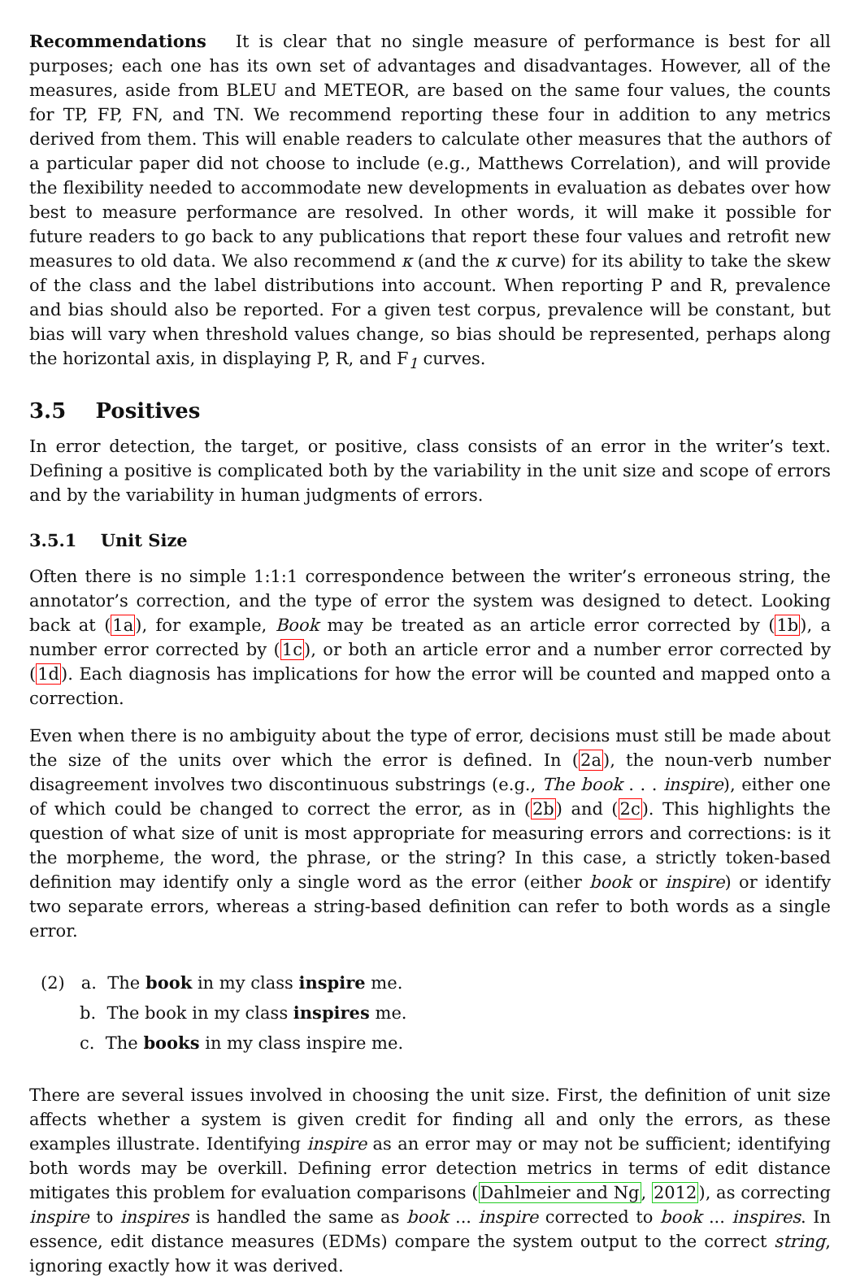Recommendations It is clear that no single measure of performance is best for all purposes; each one has its own set of advantages and disadvantages. However, all of the measures, aside from BLEU and METEOR, are based on the same four values, the counts for TP, FP, FN, and TN. We recommend reporting these four in addition to any metrics derived from them. This will enable readers to calculate other measures that the authors of a particular paper did not choose to include (e.g., Matthews Correlation), and will provide the flexibility needed to accommodate new developments in evaluation as debates over how best to measure performance are resolved. In other words, it will make it possible for future readers to go back to any publications that report these four values and retrofit new measures to old data. We also recommend κ (and the κ curve) for its ability to take the skew of the class and the label distributions into account. When reporting P and R, prevalence and bias should also be reported. For a given test corpus, prevalence will be constant, but bias will vary when threshold values change, so bias should be represented, perhaps along the horizontal axis, in displaying P, R, and F<sub>1</sub> curves.
3.5 Positives
In error detection, the target, or positive, class consists of an error in the writer’s text. Defining a positive is complicated both by the variability in the unit size and scope of errors and by the variability in human judgments of errors.
3.5.1 Unit Size
Often there is no simple 1:1:1 correspondence between the writer’s erroneous string, the annotator’s correction, and the type of error the system was designed to detect. Looking back at (1a), for example, Book may be treated as an article error corrected by (1b), a number error corrected by (1c), or both an article error and a number error corrected by (1d). Each diagnosis has implications for how the error will be counted and mapped onto a correction.
Even when there is no ambiguity about the type of error, decisions must still be made about the size of the units over which the error is defined. In (2a), the noun-verb number disagreement involves two discontinuous substrings (e.g., The book . . . inspire), either one of which could be changed to correct the error, as in (2b) and (2c). This highlights the question of what size of unit is most appropriate for measuring errors and corrections: is it the morpheme, the word, the phrase, or the string? In this case, a strictly token-based definition may identify only a single word as the error (either book or inspire) or identify two separate errors, whereas a string-based definition can refer to both words as a single error.
(2) a. The book in my class inspire me.
b. The book in my class inspires me.
c. The books in my class inspire me.
There are several issues involved in choosing the unit size. First, the definition of unit size affects whether a system is given credit for finding all and only the errors, as these examples illustrate. Identifying inspire as an error may or may not be sufficient; identifying both words may be overkill. Defining error detection metrics in terms of edit distance mitigates this problem for evaluation comparisons (Dahlmeier and Ng, 2012), as correcting inspire to inspires is handled the same as book ... inspire corrected to book ... inspires. In essence, edit distance measures (EDMs) compare the system output to the correct string, ignoring exactly how it was derived.